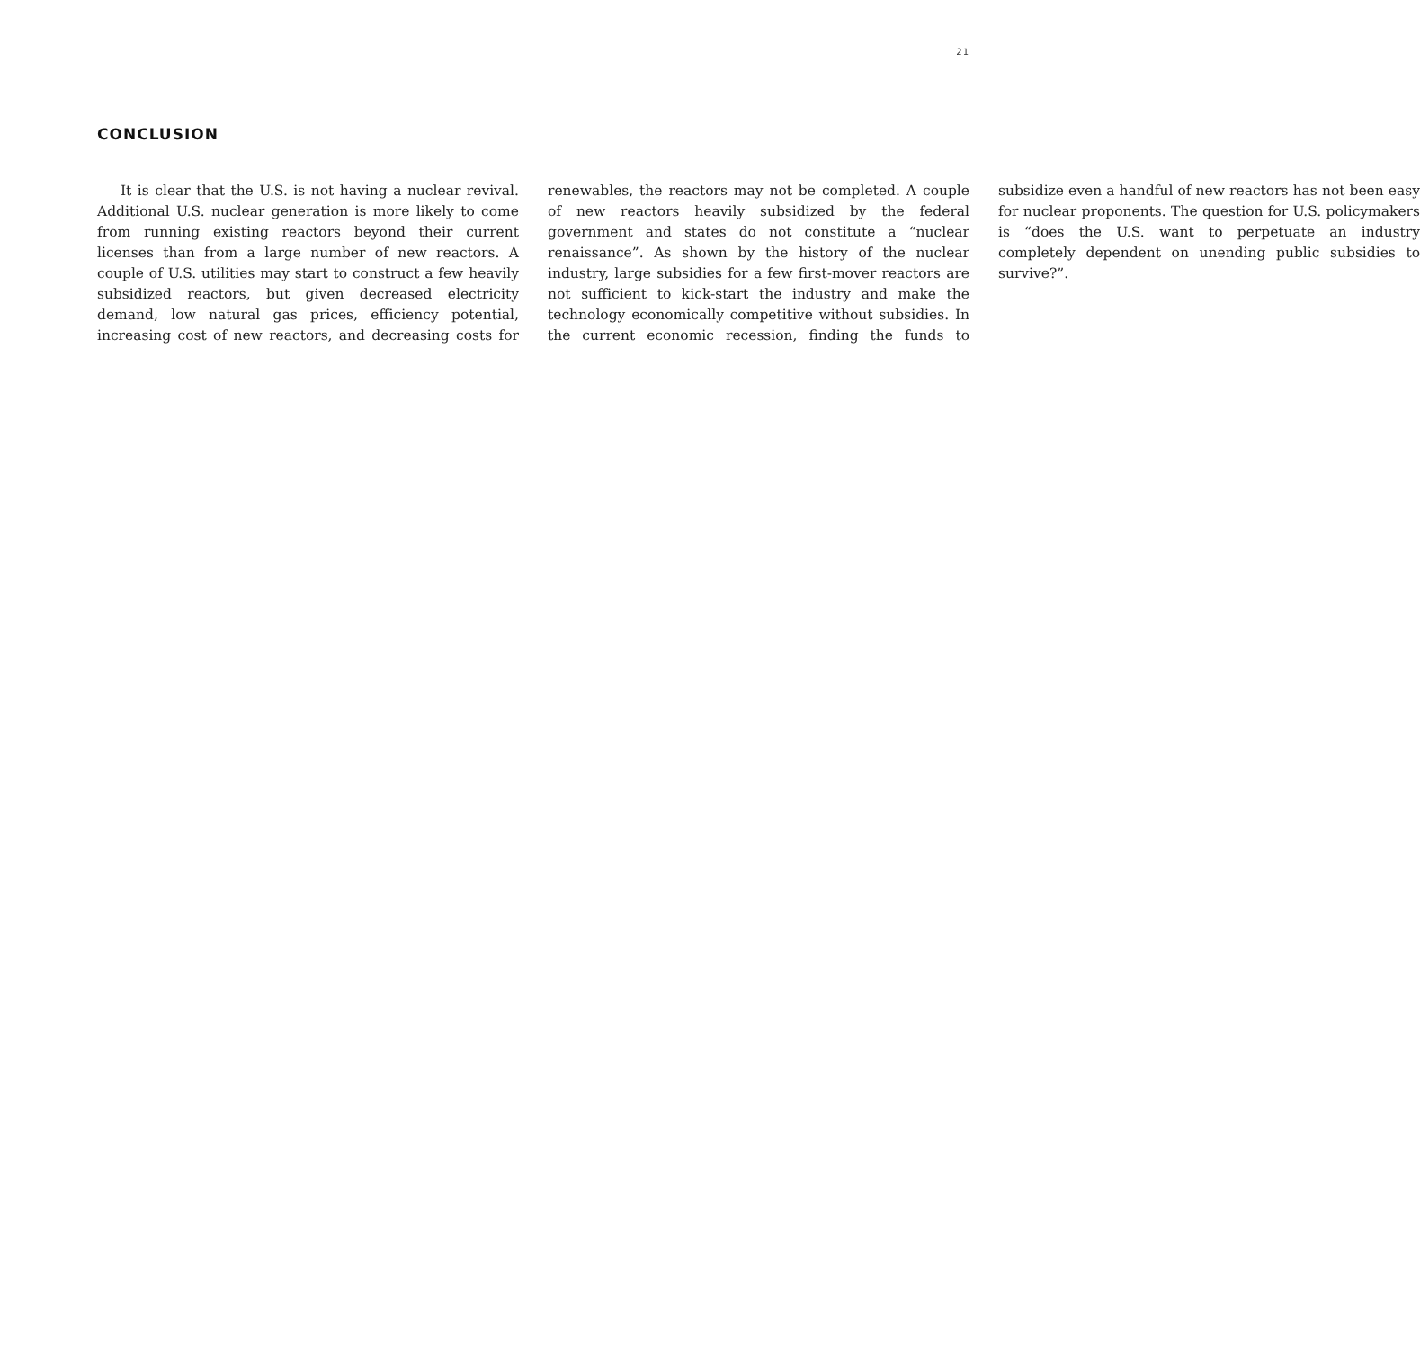21
CONCLUSION
It is clear that the U.S. is not having a nuclear revival. Additional U.S. nuclear generation is more likely to come from running existing reactors beyond their current licenses than from a large number of new reactors. A couple of U.S. utilities may start to construct a few heavily subsidized reactors, but given decreased electricity demand, low natural gas prices, efficiency potential, increasing cost of new reactors, and decreasing costs for renewables, the reactors may not be completed. A couple of new reactors heavily subsidized by the federal government and states do not constitute a “nuclear renaissance”. As shown by the history of the nuclear industry, large subsidies for a few first-mover reactors are not sufficient to kick-start the industry and make the technology economically competitive without subsidies. In the current economic recession, finding the funds to subsidize even a handful of new reactors has not been easy for nuclear proponents. The question for U.S. policymakers is “does the U.S. want to perpetuate an industry completely dependent on unending public subsidies to survive?”.